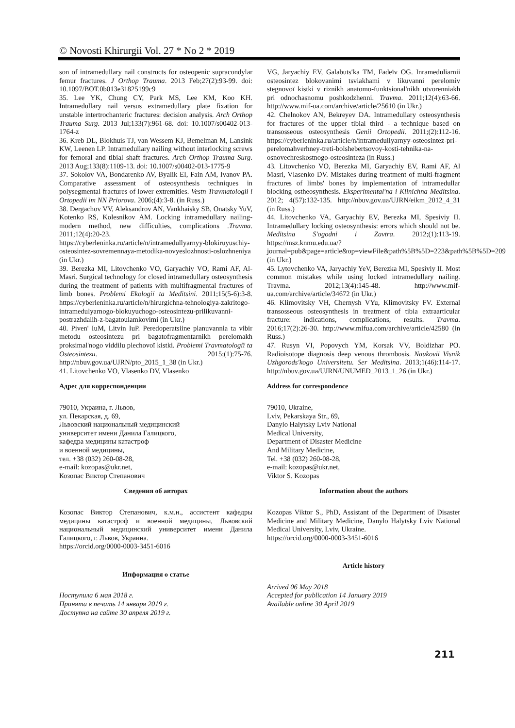© Novosti Khirurgii Vol. 27 * No 2 * 2019
son of intramedullary nail constructs for osteopenic supracondylar femur fractures. J Orthop Trauma. 2013 Feb;27(2):93-99. doi: 10.1097/BOT.0b013e31825199c9
35. Lee YK, Chung CY, Park MS, Lee KM, Koo KH. Intramedullary nail versus extramedullary plate fixation for unstable intertrochanteric fractures: decision analysis. Arch Orthop Trauma Surg. 2013 Jul;133(7):961-68. doi: 10.1007/s00402-013-1764-z
36. Kreb DL, Blokhuis TJ, van Wessem KJ, Bemelman M, Lansink KW, Leenen LP. Intramedullary nailing without interlocking screws for femoral and tibial shaft fractures. Arch Orthop Trauma Surg. 2013 Aug;133(8):1109-13. doi: 10.1007/s00402-013-1775-9
37. Sokolov VA, Bondarenko AV, Byalik EI, Fain AM, Ivanov PA. Comparative assessment of osteosynthesis techniques in polysegmental fractures of lower extremities. Vestn Travmatologii i Ortopedii im NN Priorova. 2006;(4):3-8. (in Russ.)
38. Dergachov VV, Aleksandrov AN, Vankhaisky SB, Onatsky YuV, Kotenko RS, Kolesnikov AM. Locking intramedullary nailing-modern method, new difficulties, complications .Travma. 2011;12(4):20-23. https://cyberleninka.ru/article/n/intramedullyarnyy-blokiruyuschiy-osteosintez-sovremennaya-metodika-novyeslozhnosti-oslozhneniya (in Ukr.)
39. Berezka MI, Litovchenko VO, Garyachiy VO, Rami AF, Al-Masri. Surgical technology for closed intramedullary osteosynthesis during the treatment of patients with multifragmental fractures of limb bones. Problemi Ekologiї ta Meditsini. 2011;15(5-6):3-8. https://cyberleninka.ru/article/n/hirurgichna-tehnologiya-zakritogo-intramedulyarnogo-blokuyuchogo-osteosintezu-prilikuvanni-postrazhdalih-z-bagatoulamkovimi (in Ukr.)
40. Piven' IuM, Litvin IuP. Peredoperatsiine planuvannia ta vibir metodu osteosintezu pri bagatofragmentarnikh perelomakh proksimal'nogo viddilu plechovoї kistki. Problemi Travmatologiї ta Osteosintezu. 2015;(1):75-76. http://nbuv.gov.ua/UJRN/pto_2015_1_38 (in Ukr.)
41. Litovchenko VO, Vlasenko DV, Vlasenko
Адрес для корреспонденции
79010, Украина, г. Львов,
ул. Пекарская, д. 69,
Львовский национальный медицинский
университет имени Данила Галицкого,
кафедра медицины катастроф
и военной медицины,
тел. +38 (032) 260-08-28,
e-mail: kozopas@ukr.net,
Козопас Виктор Степанович
Сведения об авторах
Козопас Виктор Степанович, к.м.н., ассистент кафедры медицины катастроф и военной медицины, Львовский национальный медицинский университет имени Данила Галицкого, г. Львов, Украина.
https://orcid.org/0000-0003-3451-6016
Информация о статье
Поступила 6 мая 2018 г.
Принята в печать 14 января 2019 г.
Доступна на сайте 30 апреля 2019 г.
VG, Jaryachiy EV, Galabutsʹka TM, Fadeїv OG. Inrameduliarnii osteosintez blokovanimi tsviakhami v likuvanni perelomiv stegnovoї kistki v riznikh anatomo-funktsional'nikh utvorenniakh pri odnochasnomu poshkodzhenni. Travma. 2011;12(4):63-66. http://www.mif-ua.com/archive/article/25610 (in Ukr.)
42. Chelnokov AN, Bekreyev DA. Intramedullary osteosynthesis for fractures of the upper tibial third - a technique based on transosseous osteosynthesis Genii Ortopedii. 2011;(2):112-16. https://cyberleninka.ru/article/n/intramedullyarnyy-osteosintez-pri-perelomahverhney-treti-bolshebertsovoy-kosti-tehnika-na-osnovechreskostnogo-osteosinteza (in Russ.)
43. Litovchenko VO, Berezka MI, Garyachiy EV, Rami AF, Al Masri, Vlasenko DV. Mistakes during treatment of multi-fragment fractures of limbs' bones by implementation of intramedullar blocking ostheosynthesis. Eksperimental'na i Klinichna Meditsina. 2012; 4(57):132-135. http://nbuv.gov.ua/UJRN/eikm_2012_4_31 (in Russ.)
44. Litovchenko VA, Garyachiy EV, Berezka MI, Spesiviy II. Intramedullary locking osteosynthesis: errors which should not be. Meditsina S'ogodni i Zavtra. 2012;(1):113-19. https://msz.knmu.edu.ua/?journal=pub&page=article&op=viewFile&path%5B%5D=223&path%5B%5D=209 (in Ukr.)
45. Lytovchenko VA, Jaryachiy YeV, Berezka MI, Spesiviy II. Most common mistakes while using locked intramedullary nailing. Travma. 2012;13(4):145-48. http://www.mif-ua.com/archive/article/34672 (in Ukr.)
46. Klimovitsky VH, Chernysh VYu, Klimovitsky FV. External transosseous osteosynthesis in treatment of tibia extraarticular fracture: indications, complications, results. Travma. 2016;17(2):26-30. http://www.mifua.com/archive/article/42580 (in Russ.)
47. Rusyn VI, Popovych YM, Korsak VV, Boldizhar PO. Radioisotope diagnosis deep venous thrombosis. Naukovii Visnik Uzhgorods'kogo Universitetu. Ser Meditsina. 2013;1(46):114-17. http://nbuv.gov.ua/UJRN/UNUMED_2013_1_26 (in Ukr.)
Address for correspondence
79010, Ukraine,
Lviv, Pekarskaya Str., 69,
Danylo Halytsky Lviv National
Medical University,
Department of Disaster Medicine
And Military Medicine,
Tel. +38 (032) 260-08-28,
e-mail: kozopas@ukr.net,
Viktor S. Kozopas
Information about the authors
Kozopas Viktor S., PhD, Assistant of the Department of Disaster Medicine and Military Medicine, Danylo Halytsky Lviv National Medical University, Lviv, Ukraine.
https://orcid.org/0000-0003-3451-6016
Article history
Arrived 06 May 2018
Accepted for publication 14 January 2019
Available online 30 April 2019
211